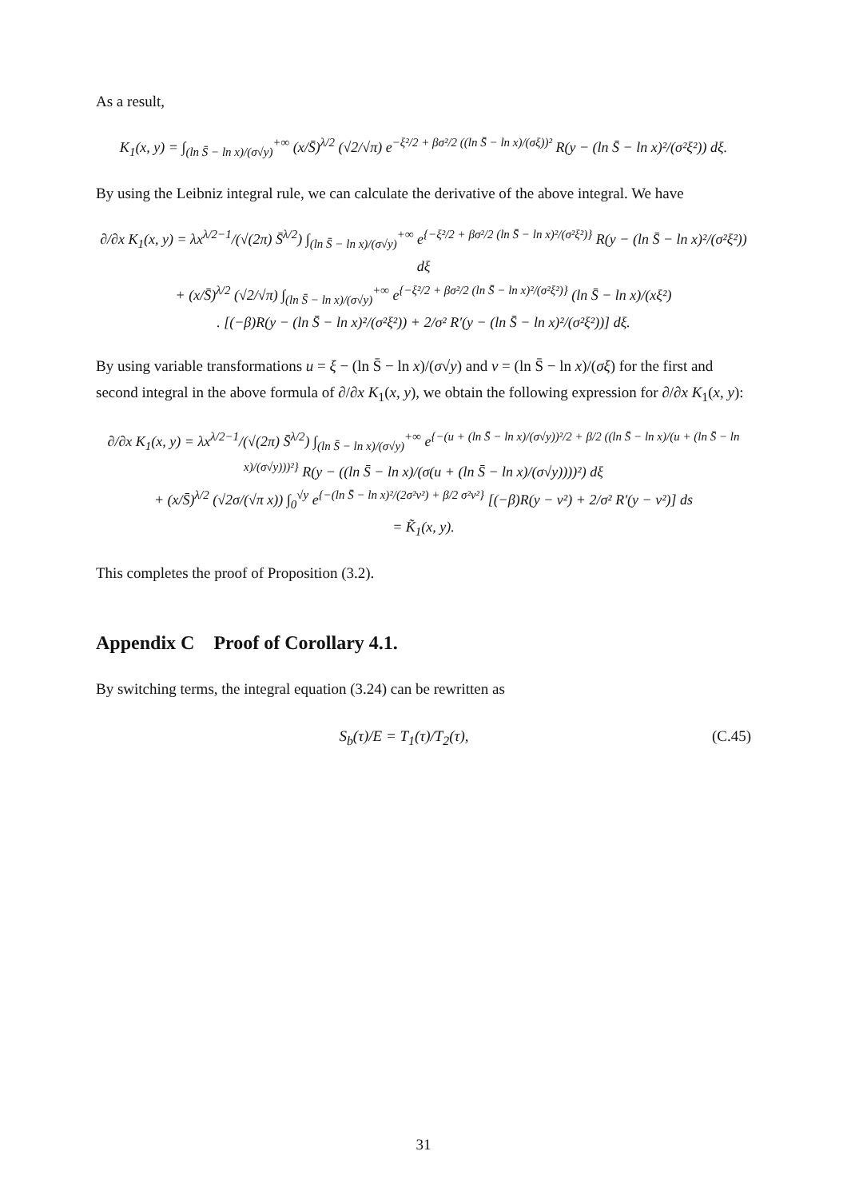As a result,
K<sub>1</sub>(x, y) = ∫<sub>(ln S̄ − ln x)/(σ√y)</sub><sup>+∞</sup> (x/S̄)<sup>λ/2</sup> (√2/√π) e<sup>−ξ²/2 + βσ²/2 ((ln S̄ − ln x)/(σξ))²</sup> R(y − (ln S̄ − ln x)²/(σ²ξ²)) dξ.
By using the Leibniz integral rule, we can calculate the derivative of the above integral. We have
∂/∂x K<sub>1</sub>(x, y) = λx<sup>λ/2−1</sup>/(√(2π) S̄<sup>λ/2</sup>) ∫<sub>(ln S̄ − ln x)/(σ√y)</sub><sup>+∞</sup> e<sup>{−ξ²/2 + βσ²/2 (ln S̄ − ln x)²/(σ²ξ²)}</sup> R(y − (ln S̄ − ln x)²/(σ²ξ²)) dξ
+ (x/S̄)<sup>λ/2</sup> (√2/√π) ∫<sub>(ln S̄ − ln x)/(σ√y)</sub><sup>+∞</sup> e<sup>{−ξ²/2 + βσ²/2 (ln S̄ − ln x)²/(σ²ξ²)}</sup> (ln S̄ − ln x)/(xξ²)
. [(−β)R(y − (ln S̄ − ln x)²/(σ²ξ²)) + 2/σ² R′(y − (ln S̄ − ln x)²/(σ²ξ²))] dξ.
By using variable transformations u = ξ − (ln S̄ − ln x)/(σ√y) and v = (ln S̄ − ln x)/(σξ) for the first and second integral in the above formula of ∂/∂x K<sub>1</sub>(x, y), we obtain the following expression for ∂/∂x K<sub>1</sub>(x, y):
∂/∂x K<sub>1</sub>(x, y) = λx<sup>λ/2−1</sup>/(√(2π) S̄<sup>λ/2</sup>) ∫<sub>(ln S̄ − ln x)/(σ√y)</sub><sup>+∞</sup> e<sup>{−(u + (ln S̄ − ln x)/(σ√y))²/2 + β/2 ((ln S̄ − ln x)/(u + (ln S̄ − ln x)/(σ√y)))²}</sup> R(y − ((ln S̄ − ln x)/(σ(u + (ln S̄ − ln x)/(σ√y))))²) dξ
+ (x/S̄)<sup>λ/2</sup> (√2σ/(√π x)) ∫<sub>0</sub><sup>√y</sup> e<sup>{−(ln S̄ − ln x)²/(2σ²v²) + β/2 σ²v²}</sup> [(−β)R(y − v²) + 2/σ² R′(y − v²)] ds
= K̃<sub>1</sub>(x, y).
This completes the proof of Proposition (3.2).
Appendix C Proof of Corollary 4.1.
By switching terms, the integral equation (3.24) can be rewritten as
S<sub>b</sub>(τ)/E = T<sub>1</sub>(τ)/T<sub>2</sub>(τ), (C.45)
31